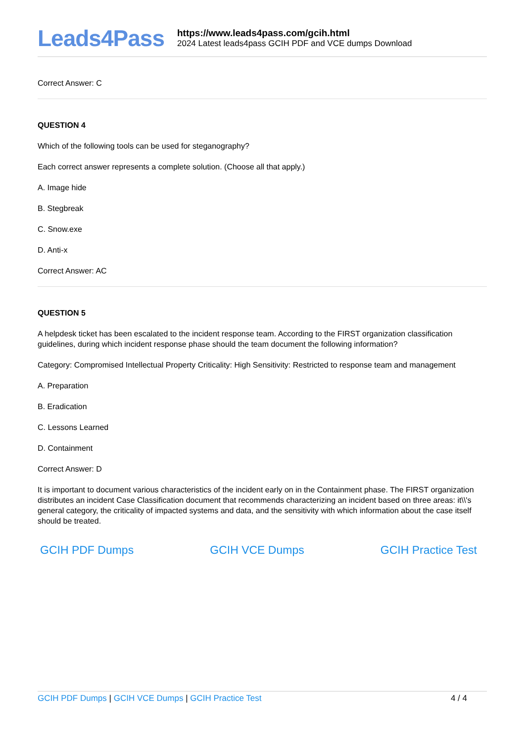Leads4Pass
https://www.leads4pass.com/gcih.html
2024 Latest leads4pass GCIH PDF and VCE dumps Download
Correct Answer: C
QUESTION 4
Which of the following tools can be used for steganography?
Each correct answer represents a complete solution. (Choose all that apply.)
A. Image hide
B. Stegbreak
C. Snow.exe
D. Anti-x
Correct Answer: AC
QUESTION 5
A helpdesk ticket has been escalated to the incident response team. According to the FIRST organization classification guidelines, during which incident response phase should the team document the following information?
Category: Compromised Intellectual Property Criticality: High Sensitivity: Restricted to response team and management
A. Preparation
B. Eradication
C. Lessons Learned
D. Containment
Correct Answer: D
It is important to document various characteristics of the incident early on in the Containment phase. The FIRST organization distributes an incident Case Classification document that recommends characterizing an incident based on three areas: it\\'s general category, the criticality of impacted systems and data, and the sensitivity with which information about the case itself should be treated.
GCIH PDF Dumps GCIH VCE Dumps GCIH Practice Test
GCIH PDF Dumps | GCIH VCE Dumps | GCIH Practice Test
4 / 4